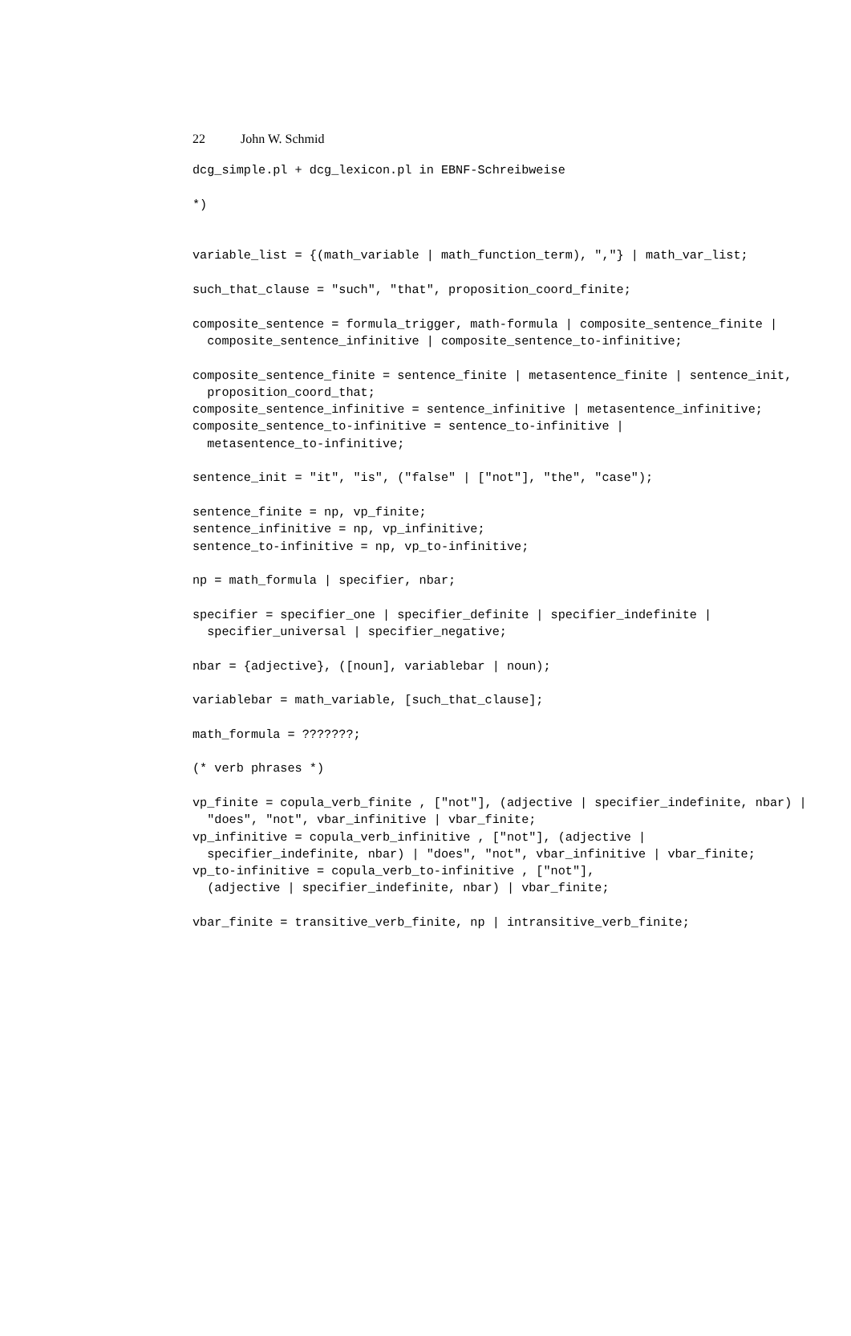22 John W. Schmid
dcg_simple.pl + dcg_lexicon.pl in EBNF-Schreibweise

*)


variable_list = {(math_variable | math_function_term), ","} | math_var_list;

such_that_clause = "such", "that", proposition_coord_finite;

composite_sentence = formula_trigger, math-formula | composite_sentence_finite |
  composite_sentence_infinitive | composite_sentence_to-infinitive;

composite_sentence_finite = sentence_finite | metasentence_finite | sentence_init,
  proposition_coord_that;
composite_sentence_infinitive = sentence_infinitive | metasentence_infinitive;
composite_sentence_to-infinitive = sentence_to-infinitive |
  metasentence_to-infinitive;

sentence_init = "it", "is", ("false" | ["not"], "the", "case");

sentence_finite = np, vp_finite;
sentence_infinitive = np, vp_infinitive;
sentence_to-infinitive = np, vp_to-infinitive;

np = math_formula | specifier, nbar;

specifier = specifier_one | specifier_definite | specifier_indefinite |
  specifier_universal | specifier_negative;

nbar = {adjective}, ([noun], variablebar | noun);

variablebar = math_variable, [such_that_clause];

math_formula = ???????;

(* verb phrases *)

vp_finite = copula_verb_finite , ["not"], (adjective | specifier_indefinite, nbar) |
  "does", "not", vbar_infinitive | vbar_finite;
vp_infinitive = copula_verb_infinitive , ["not"], (adjective |
  specifier_indefinite, nbar) | "does", "not", vbar_infinitive | vbar_finite;
vp_to-infinitive = copula_verb_to-infinitive , ["not"],
  (adjective | specifier_indefinite, nbar) | vbar_finite;

vbar_finite = transitive_verb_finite, np | intransitive_verb_finite;